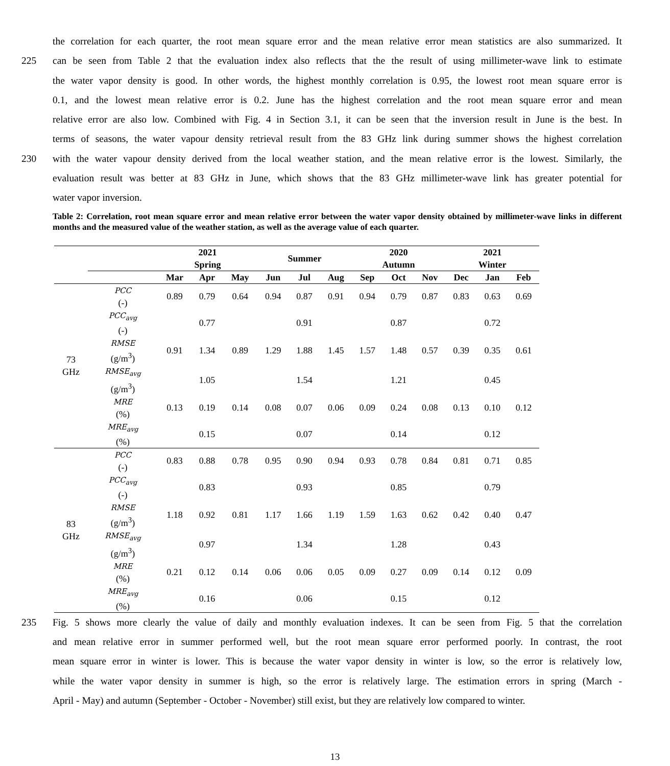the correlation for each quarter, the root mean square error and the mean relative error mean statistics are also summarized. It
225 can be seen from Table 2 that the evaluation index also reflects that the the result of using millimeter-wave link to estimate
the water vapor density is good. In other words, the highest monthly correlation is 0.95, the lowest root mean square error is
0.1, and the lowest mean relative error is 0.2. June has the highest correlation and the root mean square error and mean
relative error are also low. Combined with Fig. 4 in Section 3.1, it can be seen that the inversion result in June is the best. In
terms of seasons, the water vapour density retrieval result from the 83 GHz link during summer shows the highest correlation
230 with the water vapour density derived from the local weather station, and the mean relative error is the lowest. Similarly, the
evaluation result was better at 83 GHz in June, which shows that the 83 GHz millimeter-wave link has greater potential for
water vapor inversion.
Table 2: Correlation, root mean square error and mean relative error between the water vapor density obtained by millimeter-wave links in different months and the measured value of the weather station, as well as the average value of each quarter.
| | | 2021 Spring | | | Summer | | | 2020 Autumn | | | 2021 Winter | | |
| --- | --- | --- | --- | --- | --- | --- | --- | --- | --- | --- | --- | --- | --- |
| | | Mar | Apr | May | Jun | Jul | Aug | Sep | Oct | Nov | Dec | Jan | Feb |
| 73 GHz | PCC (-) | 0.89 | 0.79 | 0.64 | 0.94 | 0.87 | 0.91 | 0.94 | 0.79 | 0.87 | 0.83 | 0.63 | 0.69 |
| | PCC<sub>avg</sub> (-) | | 0.77 | | | 0.91 | | | 0.87 | | | 0.72 | |
| | RMSE (g/m<sup>3</sup>) | 0.91 | 1.34 | 0.89 | 1.29 | 1.88 | 1.45 | 1.57 | 1.48 | 0.57 | 0.39 | 0.35 | 0.61 |
| | RMSE<sub>avg</sub> (g/m<sup>3</sup>) | | 1.05 | | | 1.54 | | | 1.21 | | | 0.45 | |
| | MRE (%) | 0.13 | 0.19 | 0.14 | 0.08 | 0.07 | 0.06 | 0.09 | 0.24 | 0.08 | 0.13 | 0.10 | 0.12 |
| | MRE<sub>avg</sub> (%) | | 0.15 | | | 0.07 | | | 0.14 | | | 0.12 | |
| 83 GHz | PCC (-) | 0.83 | 0.88 | 0.78 | 0.95 | 0.90 | 0.94 | 0.93 | 0.78 | 0.84 | 0.81 | 0.71 | 0.85 |
| | PCC<sub>avg</sub> (-) | | 0.83 | | | 0.93 | | | 0.85 | | | 0.79 | |
| | RMSE (g/m<sup>3</sup>) | 1.18 | 0.92 | 0.81 | 1.17 | 1.66 | 1.19 | 1.59 | 1.63 | 0.62 | 0.42 | 0.40 | 0.47 |
| | RMSE<sub>avg</sub> (g/m<sup>3</sup>) | | 0.97 | | | 1.34 | | | 1.28 | | | 0.43 | |
| | MRE (%) | 0.21 | 0.12 | 0.14 | 0.06 | 0.06 | 0.05 | 0.09 | 0.27 | 0.09 | 0.14 | 0.12 | 0.09 |
| | MRE<sub>avg</sub> (%) | | 0.16 | | | 0.06 | | | 0.15 | | | 0.12 | |
235 Fig. 5 shows more clearly the value of daily and monthly evaluation indexes. It can be seen from Fig. 5 that the correlation
and mean relative error in summer performed well, but the root mean square error performed poorly. In contrast, the root
mean square error in winter is lower. This is because the water vapor density in winter is low, so the error is relatively low,
while the water vapor density in summer is high, so the error is relatively large. The estimation errors in spring (March -
April - May) and autumn (September - October - November) still exist, but they are relatively low compared to winter.
13